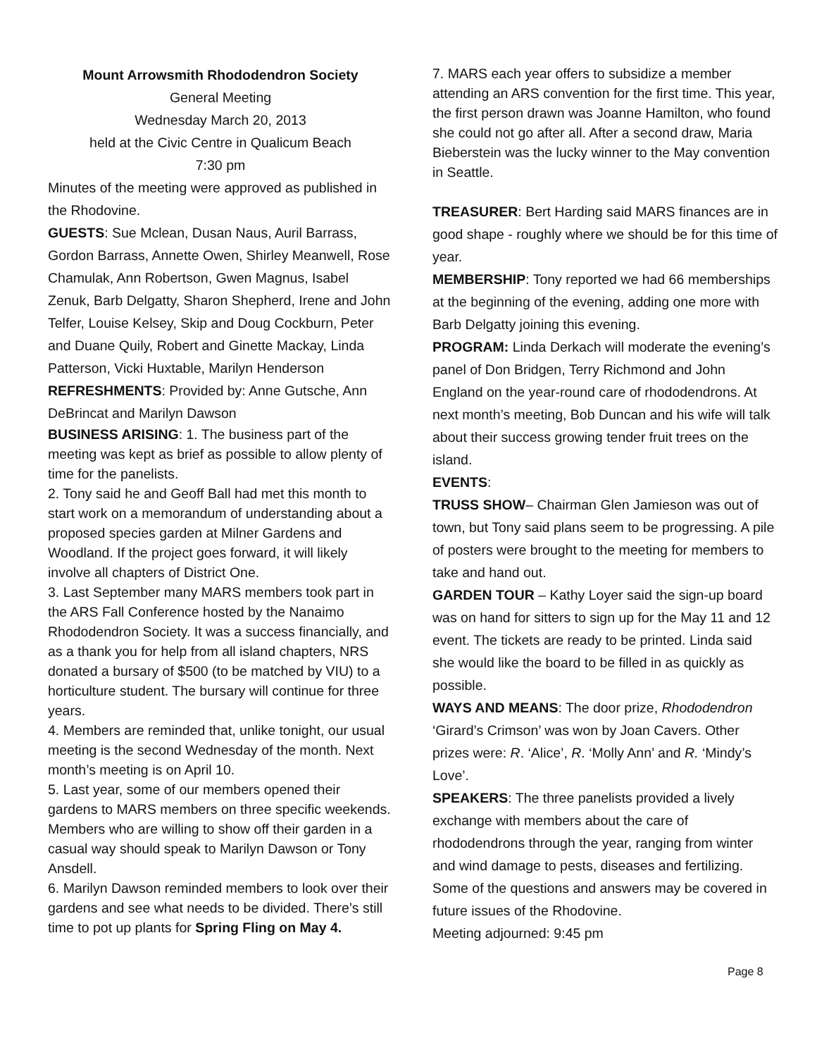Mount Arrowsmith Rhododendron Society
General Meeting
Wednesday March 20, 2013
held at the Civic Centre in Qualicum Beach
7:30 pm
Minutes of the meeting were approved as published in the Rhodovine.
GUESTS: Sue Mclean, Dusan Naus, Auril Barrass, Gordon Barrass, Annette Owen, Shirley Meanwell, Rose Chamulak, Ann Robertson, Gwen Magnus, Isabel Zenuk, Barb Delgatty, Sharon Shepherd, Irene and John Telfer, Louise Kelsey, Skip and Doug Cockburn, Peter and Duane Quily, Robert and Ginette Mackay, Linda Patterson, Vicki Huxtable, Marilyn Henderson
REFRESHMENTS: Provided by: Anne Gutsche, Ann DeBrincat and Marilyn Dawson
BUSINESS ARISING: 1. The business part of the meeting was kept as brief as possible to allow plenty of time for the panelists.
2. Tony said he and Geoff Ball had met this month to start work on a memorandum of understanding about a proposed species garden at Milner Gardens and Woodland. If the project goes forward, it will likely involve all chapters of District One.
3. Last September many MARS members took part in the ARS Fall Conference hosted by the Nanaimo Rhododendron Society. It was a success financially, and as a thank you for help from all island chapters, NRS donated a bursary of $500 (to be matched by VIU) to a horticulture student. The bursary will continue for three years.
4. Members are reminded that, unlike tonight, our usual meeting is the second Wednesday of the month. Next month’s meeting is on April 10.
5. Last year, some of our members opened their gardens to MARS members on three specific weekends. Members who are willing to show off their garden in a casual way should speak to Marilyn Dawson or Tony Ansdell.
6. Marilyn Dawson reminded members to look over their gardens and see what needs to be divided. There’s still time to pot up plants for Spring Fling on May 4.
7. MARS each year offers to subsidize a member attending an ARS convention for the first time. This year, the first person drawn was Joanne Hamilton, who found she could not go after all. After a second draw, Maria Bieberstein was the lucky winner to the May convention in Seattle.
TREASURER: Bert Harding said MARS finances are in good shape - roughly where we should be for this time of year.
MEMBERSHIP: Tony reported we had 66 memberships at the beginning of the evening, adding one more with Barb Delgatty joining this evening.
PROGRAM: Linda Derkach will moderate the evening’s panel of Don Bridgen, Terry Richmond and John England on the year-round care of rhododendrons. At next month’s meeting, Bob Duncan and his wife will talk about their success growing tender fruit trees on the island.
EVENTS:
TRUSS SHOW– Chairman Glen Jamieson was out of town, but Tony said plans seem to be progressing. A pile of posters were brought to the meeting for members to take and hand out.
GARDEN TOUR – Kathy Loyer said the sign-up board was on hand for sitters to sign up for the May 11 and 12 event. The tickets are ready to be printed. Linda said she would like the board to be filled in as quickly as possible.
WAYS AND MEANS: The door prize, Rhododendron ‘Girard’s Crimson’ was won by Joan Cavers. Other prizes were: R. ‘Alice’, R. ‘Molly Ann’ and R. ‘Mindy’s Love’.
SPEAKERS: The three panelists provided a lively exchange with members about the care of rhododendrons through the year, ranging from winter and wind damage to pests, diseases and fertilizing. Some of the questions and answers may be covered in future issues of the Rhodovine.
Meeting adjourned: 9:45 pm
Page 8